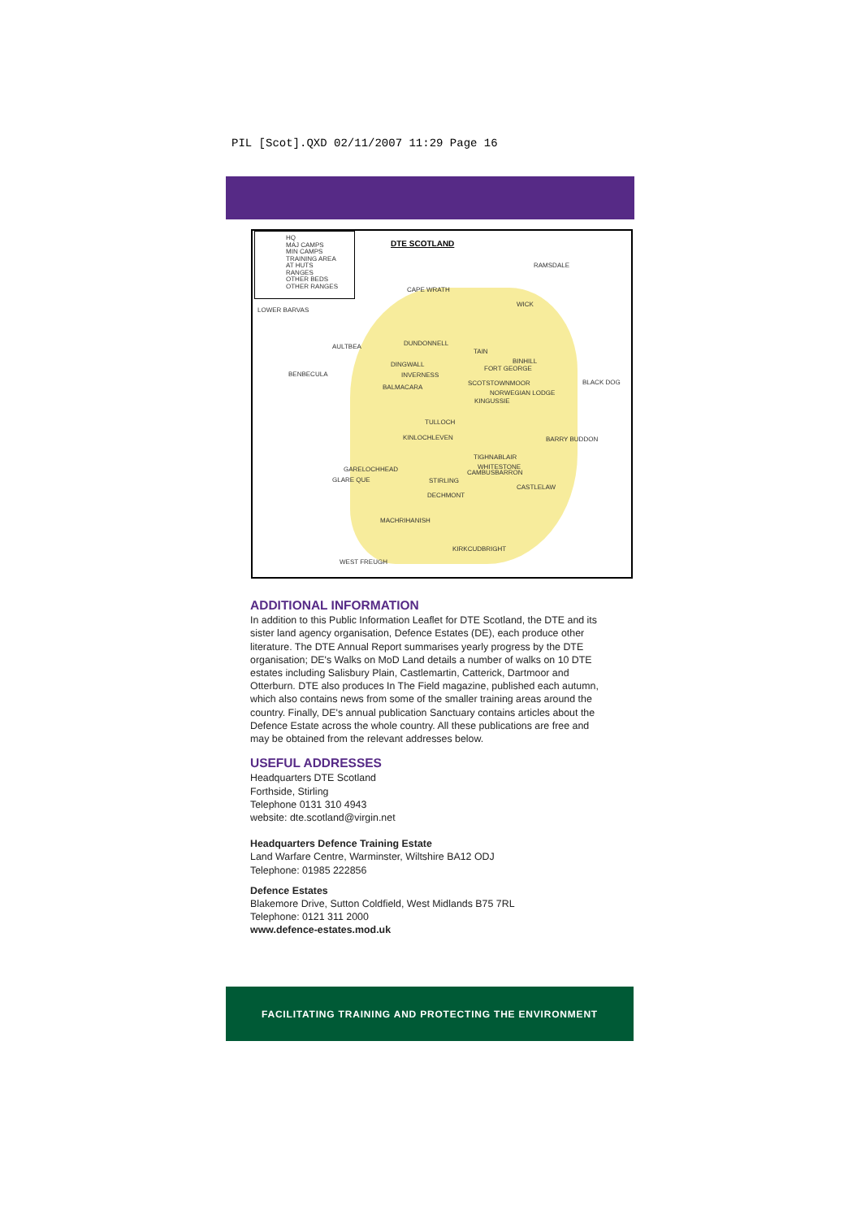PIL [Scot].QXD 02/11/2007 11:29 Page 16
HQ
MAJ CAMPS
MIN CAMPS
TRAINING AREA
AT HUTS
RANGES
OTHER BEDS
OTHER RANGES
DTE SCOTLAND
RAMSDALE
CAPE WRATH
WICK
LOWER BARVAS
AULTBEA DUNDONNELL
TAIN
BINHILL DINGWALL
FORT GEORGE
BENBECULA INVERNESS
SCOTSTOWNMOOR BLACK DOG
BALMACARA
NORWEGIAN LODGE
KINGUSSIE
TULLOCH
KINLOCHLEVEN BARRY BUDDON
TIGHNABLAIR
WHITESTONE
CAMBUSBARRON GARELOCHHEAD
GLARE QUE STIRLING
CASTLELAW
DECHMONT
MACHRIHANISH
KIRKCUDBRIGHT
WEST FREUGH
ADDITIONAL INFORMATION
In addition to this Public Information Leaflet for DTE Scotland, the DTE and its sister land agency organisation, Defence Estates (DE), each produce other literature. The DTE Annual Report summarises yearly progress by the DTE organisation; DE's Walks on MoD Land details a number of walks on 10 DTE estates including Salisbury Plain, Castlemartin, Catterick, Dartmoor and Otterburn. DTE also produces In The Field magazine, published each autumn, which also contains news from some of the smaller training areas around the country. Finally, DE's annual publication Sanctuary contains articles about the Defence Estate across the whole country. All these publications are free and may be obtained from the relevant addresses below.
USEFUL ADDRESSES
Headquarters DTE Scotland
Forthside, Stirling
Telephone 0131 310 4943
website: dte.scotland@virgin.net
Headquarters Defence Training Estate
Land Warfare Centre, Warminster, Wiltshire BA12 ODJ
Telephone: 01985 222856
Defence Estates
Blakemore Drive, Sutton Coldfield, West Midlands B75 7RL
Telephone: 0121 311 2000
www.defence-estates.mod.uk
FACILITATING TRAINING AND PROTECTING THE ENVIRONMENT